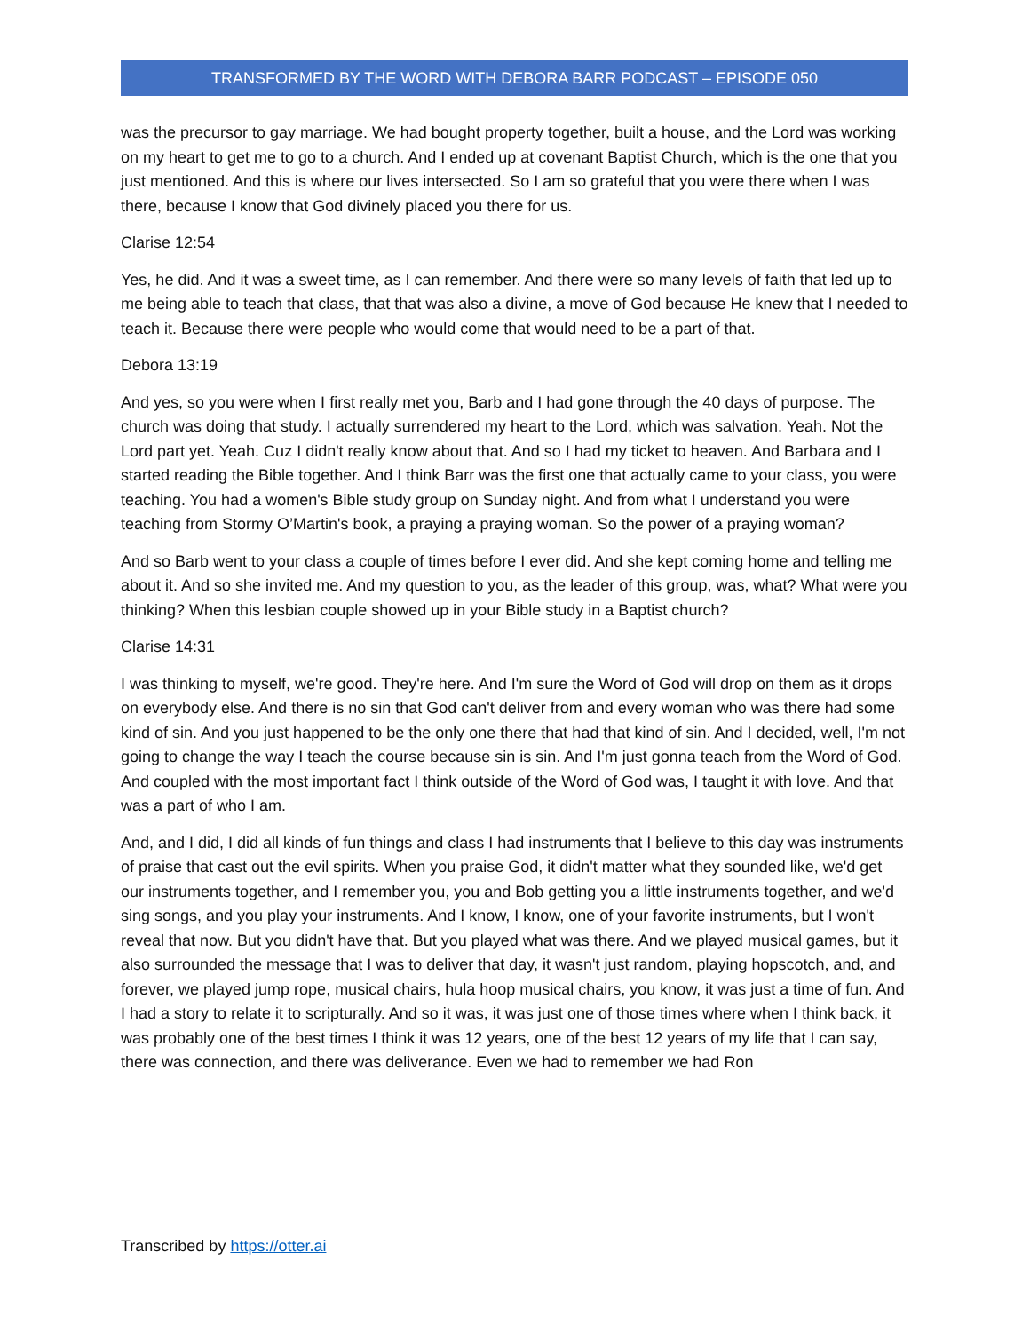TRANSFORMED BY THE WORD WITH DEBORA BARR PODCAST – EPISODE 050
was the precursor to gay marriage. We had bought property together, built a house, and the Lord was working on my heart to get me to go to a church. And I ended up at covenant Baptist Church, which is the one that you just mentioned. And this is where our lives intersected. So I am so grateful that you were there when I was there, because I know that God divinely placed you there for us.
Clarise 12:54
Yes, he did. And it was a sweet time, as I can remember. And there were so many levels of faith that led up to me being able to teach that class, that that was also a divine, a move of God because He knew that I needed to teach it. Because there were people who would come that would need to be a part of that.
Debora 13:19
And yes, so you were when I first really met you, Barb and I had gone through the 40 days of purpose. The church was doing that study. I actually surrendered my heart to the Lord, which was salvation. Yeah. Not the Lord part yet. Yeah. Cuz I didn't really know about that. And so I had my ticket to heaven. And Barbara and I started reading the Bible together. And I think Barr was the first one that actually came to your class, you were teaching. You had a women's Bible study group on Sunday night. And from what I understand you were teaching from Stormy O’Martin's book, a praying a praying woman. So the power of a praying woman?
And so Barb went to your class a couple of times before I ever did. And she kept coming home and telling me about it. And so she invited me. And my question to you, as the leader of this group, was, what? What were you thinking? When this lesbian couple showed up in your Bible study in a Baptist church?
Clarise 14:31
I was thinking to myself, we're good. They're here. And I'm sure the Word of God will drop on them as it drops on everybody else. And there is no sin that God can't deliver from and every woman who was there had some kind of sin. And you just happened to be the only one there that had that kind of sin. And I decided, well, I'm not going to change the way I teach the course because sin is sin. And I'm just gonna teach from the Word of God. And coupled with the most important fact I think outside of the Word of God was, I taught it with love. And that was a part of who I am.
And, and I did, I did all kinds of fun things and class I had instruments that I believe to this day was instruments of praise that cast out the evil spirits. When you praise God, it didn't matter what they sounded like, we'd get our instruments together, and I remember you, you and Bob getting you a little instruments together, and we'd sing songs, and you play your instruments. And I know, I know, one of your favorite instruments, but I won't reveal that now. But you didn't have that. But you played what was there. And we played musical games, but it also surrounded the message that I was to deliver that day, it wasn't just random, playing hopscotch, and, and forever, we played jump rope, musical chairs, hula hoop musical chairs, you know, it was just a time of fun. And I had a story to relate it to scripturally. And so it was, it was just one of those times where when I think back, it was probably one of the best times I think it was 12 years, one of the best 12 years of my life that I can say, there was connection, and there was deliverance. Even we had to remember we had Ron
Transcribed by https://otter.ai